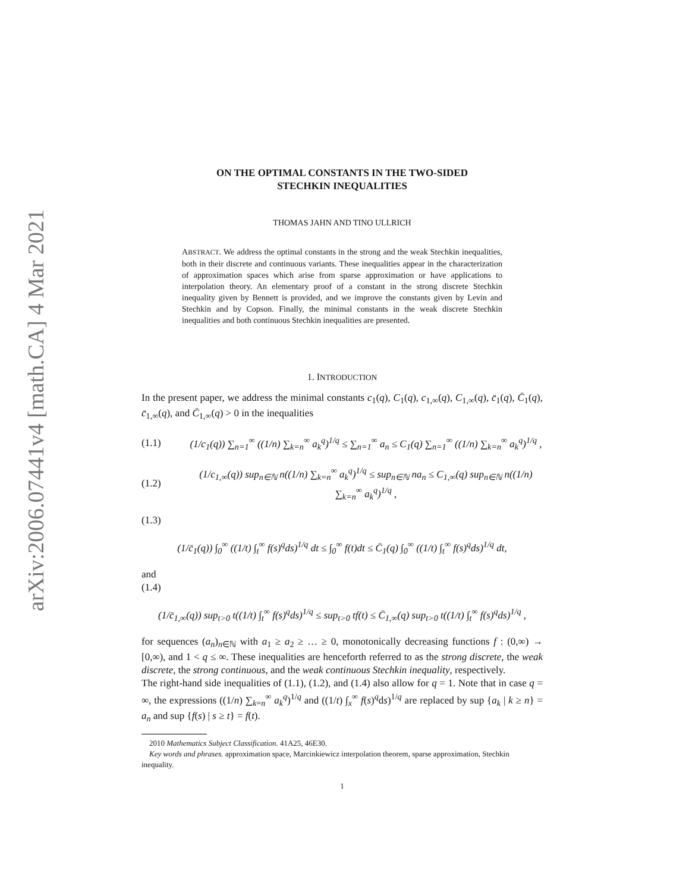arXiv:2006.07441v4 [math.CA] 4 Mar 2021
ON THE OPTIMAL CONSTANTS IN THE TWO-SIDED
STECHKIN INEQUALITIES
THOMAS JAHN AND TINO ULLRICH
ABSTRACT. We address the optimal constants in the strong and the weak Stechkin inequalities, both in their discrete and continuous variants. These inequalities appear in the characterization of approximation spaces which arise from sparse approximation or have applications to interpolation theory. An elementary proof of a constant in the strong discrete Stechkin inequality given by Bennett is provided, and we improve the constants given by Levin and Stechkin and by Copson. Finally, the minimal constants in the weak discrete Stechkin inequalities and both continuous Stechkin inequalities are presented.
1. INTRODUCTION
In the present paper, we address the minimal constants c<sub>1</sub>(q), C<sub>1</sub>(q), c<sub>1,∞</sub>(q), C<sub>1,∞</sub>(q), c̄<sub>1</sub>(q), C̄<sub>1</sub>(q), c̄<sub>1,∞</sub>(q), and C̄<sub>1,∞</sub>(q) > 0 in the inequalities
(1.1) (1/c<sub>1</sub>(q)) ∑<sub>n=1</sub><sup>∞</sup> ((1/n) ∑<sub>k=n</sub><sup>∞</sup> a<sub>k</sub><sup>q</sup>)<sup>1/q</sup> ≤ ∑<sub>n=1</sub><sup>∞</sup> a<sub>n</sub> ≤ C<sub>1</sub>(q) ∑<sub>n=1</sub><sup>∞</sup> ((1/n) ∑<sub>k=n</sub><sup>∞</sup> a<sub>k</sub><sup>q</sup>)<sup>1/q</sup> ,
(1.2) (1/c<sub>1,∞</sub>(q)) sup<sub>n∈ℕ</sub> n((1/n) ∑<sub>k=n</sub><sup>∞</sup> a<sub>k</sub><sup>q</sup>)<sup>1/q</sup> ≤ sup<sub>n∈ℕ</sub> na<sub>n</sub> ≤ C<sub>1,∞</sub>(q) sup<sub>n∈ℕ</sub> n((1/n) ∑<sub>k=n</sub><sup>∞</sup> a<sub>k</sub><sup>q</sup>)<sup>1/q</sup> ,
(1.3)
(1/c̄<sub>1</sub>(q)) ∫<sub>0</sub><sup>∞</sup> ((1/t) ∫<sub>t</sub><sup>∞</sup> f(s)<sup>q</sup>ds)<sup>1/q</sup> dt ≤ ∫<sub>0</sub><sup>∞</sup> f(t)dt ≤ C̄<sub>1</sub>(q) ∫<sub>0</sub><sup>∞</sup> ((1/t) ∫<sub>t</sub><sup>∞</sup> f(s)<sup>q</sup>ds)<sup>1/q</sup> dt,
and
(1.4)
(1/c̄<sub>1,∞</sub>(q)) sup<sub>t>0</sub> t((1/t) ∫<sub>t</sub><sup>∞</sup> f(s)<sup>q</sup>ds)<sup>1/q</sup> ≤ sup<sub>t>0</sub> tf(t) ≤ C̄<sub>1,∞</sub>(q) sup<sub>t>0</sub> t((1/t) ∫<sub>t</sub><sup>∞</sup> f(s)<sup>q</sup>ds)<sup>1/q</sup> ,
for sequences (a<sub>n</sub>)<sub>n∈ℕ</sub> with a<sub>1</sub> ≥ a<sub>2</sub> ≥ … ≥ 0, monotonically decreasing functions f : (0,∞) → [0,∞), and 1 < q ≤ ∞. These inequalities are henceforth referred to as the strong discrete, the weak discrete, the strong continuous, and the weak continuous Stechkin inequality, respectively.
The right-hand side inequalities of (1.1), (1.2), and (1.4) also allow for q = 1. Note that in case q = ∞, the expressions ((1/n) ∑<sub>k=n</sub><sup>∞</sup> a<sub>k</sub><sup>q</sup>)<sup>1/q</sup> and ((1/t) ∫<sub>x</sub><sup>∞</sup> f(s)<sup>q</sup>ds)<sup>1/q</sup> are replaced by sup {a<sub>k</sub> | k ≥ n} = a<sub>n</sub> and sup {f(s) | s ≥ t} = f(t).
2010 Mathematics Subject Classification. 41A25, 46E30.
Key words and phrases. approximation space, Marcinkiewicz interpolation theorem, sparse approximation, Stechkin inequality.
1